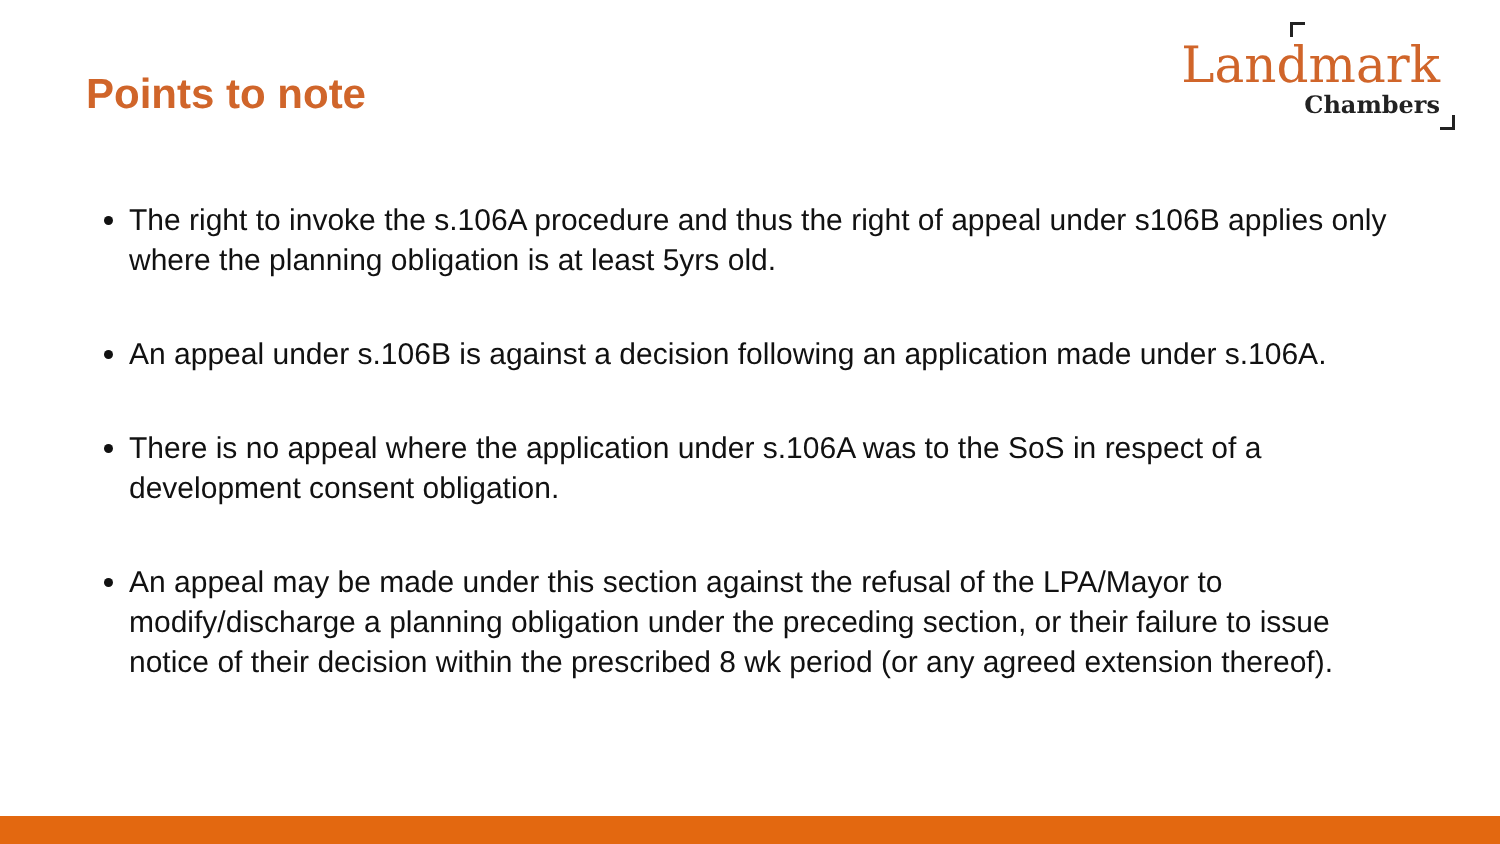Points to note
Landmark
Chambers
The right to invoke the s.106A procedure and thus the right of appeal under s106B applies only where the planning obligation is at least 5yrs old.
An appeal under s.106B is against a decision following an application made under s.106A.
There is no appeal where the application under s.106A was to the SoS in respect of a development consent obligation.
An appeal may be made under this section against the refusal of the LPA/Mayor to modify/discharge a planning obligation under the preceding section, or their failure to issue notice of their decision within the prescribed 8 wk period (or any agreed extension thereof).